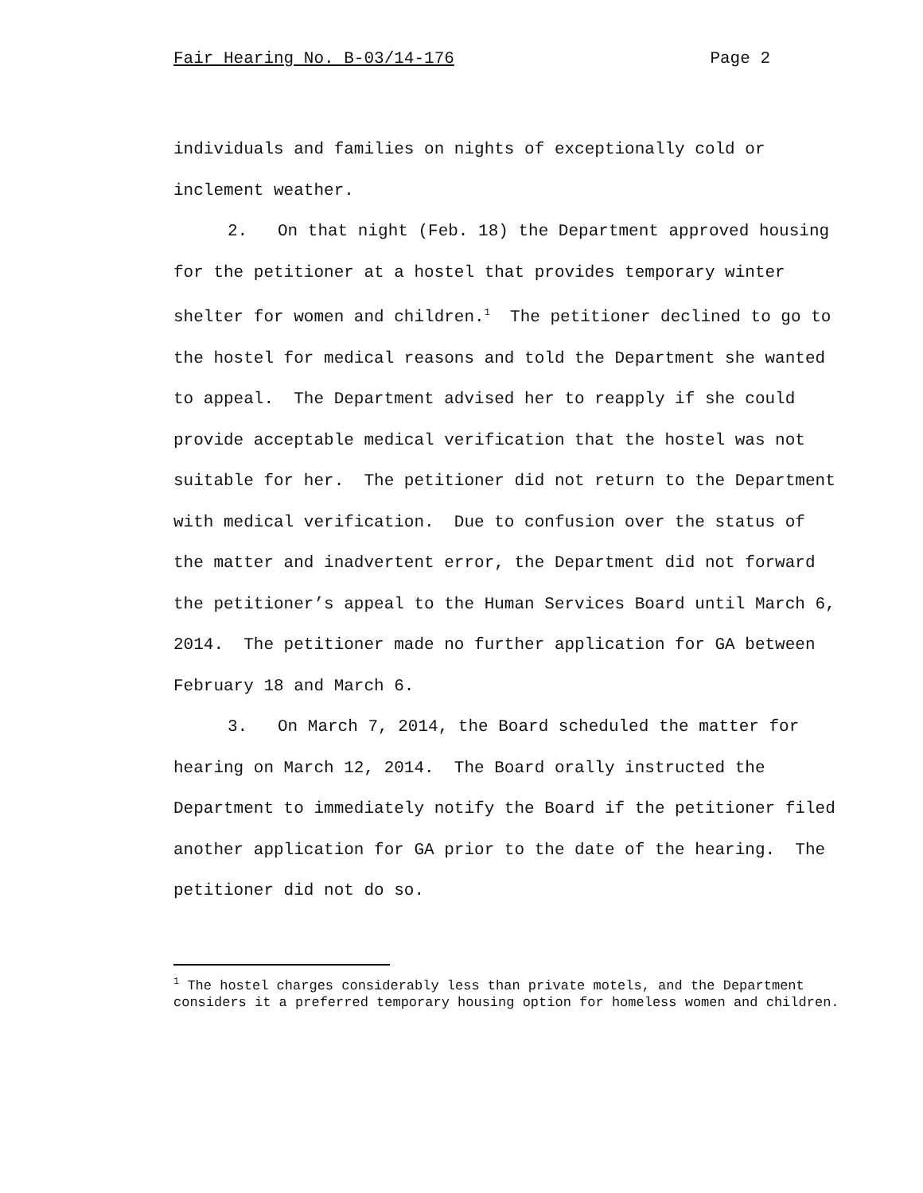Fair Hearing No. B-03/14-176 Page 2
individuals and families on nights of exceptionally cold or inclement weather.
2. On that night (Feb. 18) the Department approved housing for the petitioner at a hostel that provides temporary winter shelter for women and children.<sup>1</sup> The petitioner declined to go to the hostel for medical reasons and told the Department she wanted to appeal. The Department advised her to reapply if she could provide acceptable medical verification that the hostel was not suitable for her. The petitioner did not return to the Department with medical verification. Due to confusion over the status of the matter and inadvertent error, the Department did not forward the petitioner’s appeal to the Human Services Board until March 6, 2014. The petitioner made no further application for GA between February 18 and March 6.
3. On March 7, 2014, the Board scheduled the matter for hearing on March 12, 2014. The Board orally instructed the Department to immediately notify the Board if the petitioner filed another application for GA prior to the date of the hearing. The petitioner did not do so.
<sup>1</sup> The hostel charges considerably less than private motels, and the Department considers it a preferred temporary housing option for homeless women and children.